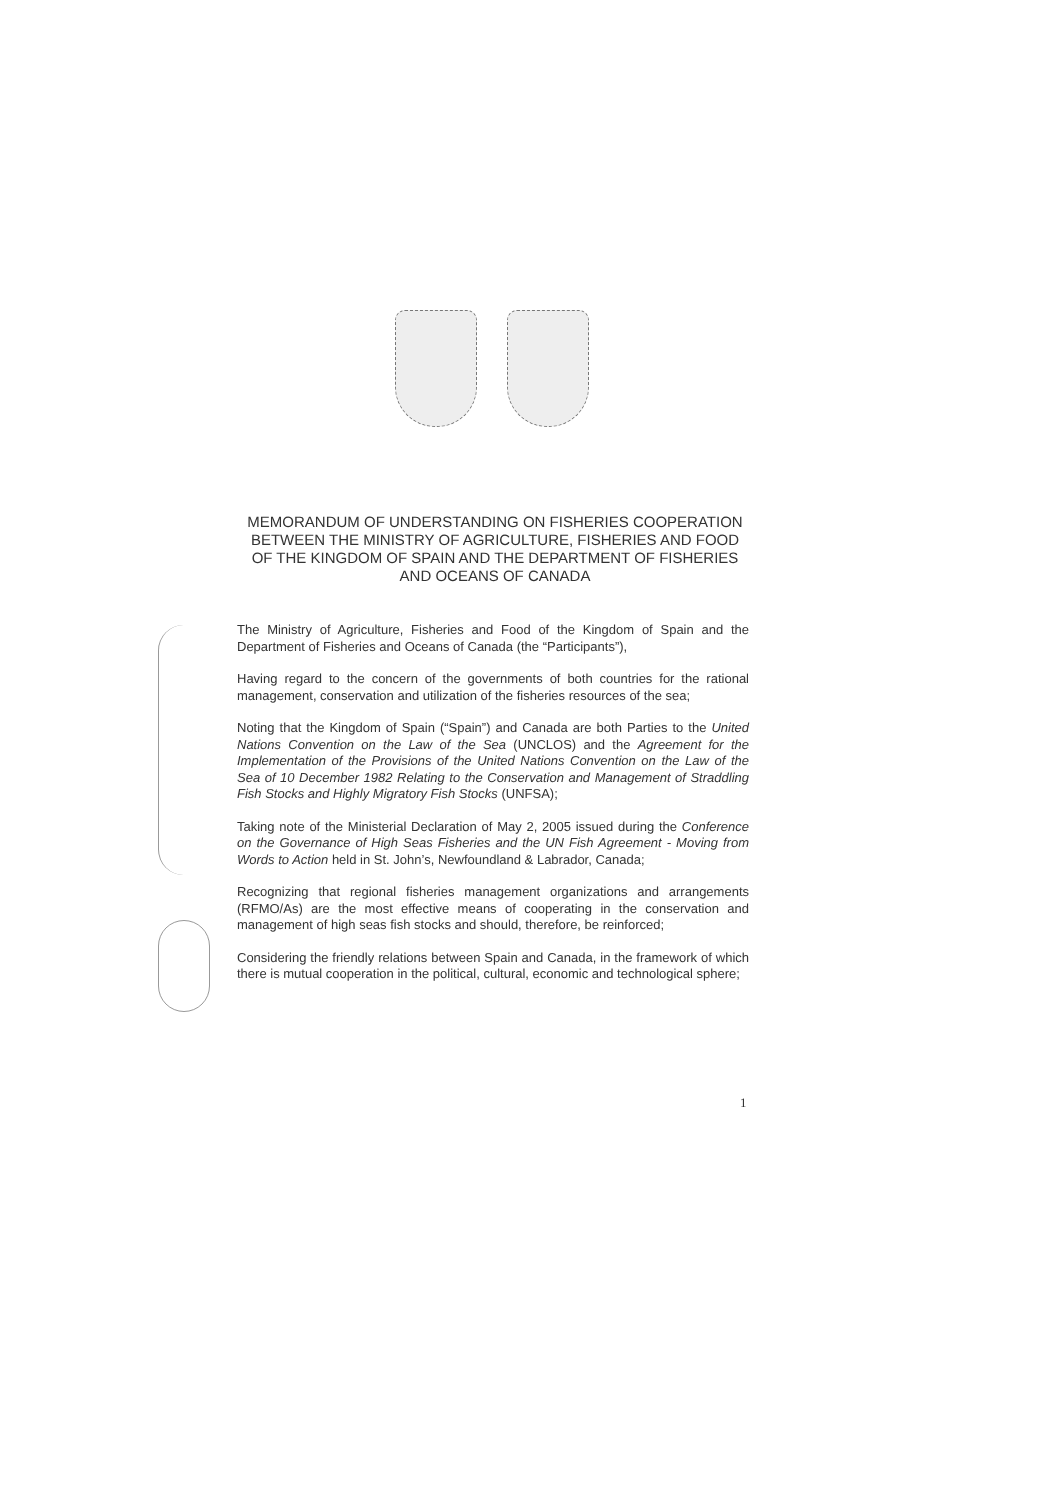MEMORANDUM OF UNDERSTANDING ON FISHERIES COOPERATION BETWEEN THE MINISTRY OF AGRICULTURE, FISHERIES AND FOOD OF THE KINGDOM OF SPAIN AND THE DEPARTMENT OF FISHERIES AND OCEANS OF CANADA
The Ministry of Agriculture, Fisheries and Food of the Kingdom of Spain and the Department of Fisheries and Oceans of Canada (the “Participants”),
Having regard to the concern of the governments of both countries for the rational management, conservation and utilization of the fisheries resources of the sea;
Noting that the Kingdom of Spain (“Spain”) and Canada are both Parties to the United Nations Convention on the Law of the Sea (UNCLOS) and the Agreement for the Implementation of the Provisions of the United Nations Convention on the Law of the Sea of 10 December 1982 Relating to the Conservation and Management of Straddling Fish Stocks and Highly Migratory Fish Stocks (UNFSA);
Taking note of the Ministerial Declaration of May 2, 2005 issued during the Conference on the Governance of High Seas Fisheries and the UN Fish Agreement - Moving from Words to Action held in St. John’s, Newfoundland & Labrador, Canada;
Recognizing that regional fisheries management organizations and arrangements (RFMO/As) are the most effective means of cooperating in the conservation and management of high seas fish stocks and should, therefore, be reinforced;
Considering the friendly relations between Spain and Canada, in the framework of which there is mutual cooperation in the political, cultural, economic and technological sphere;
1